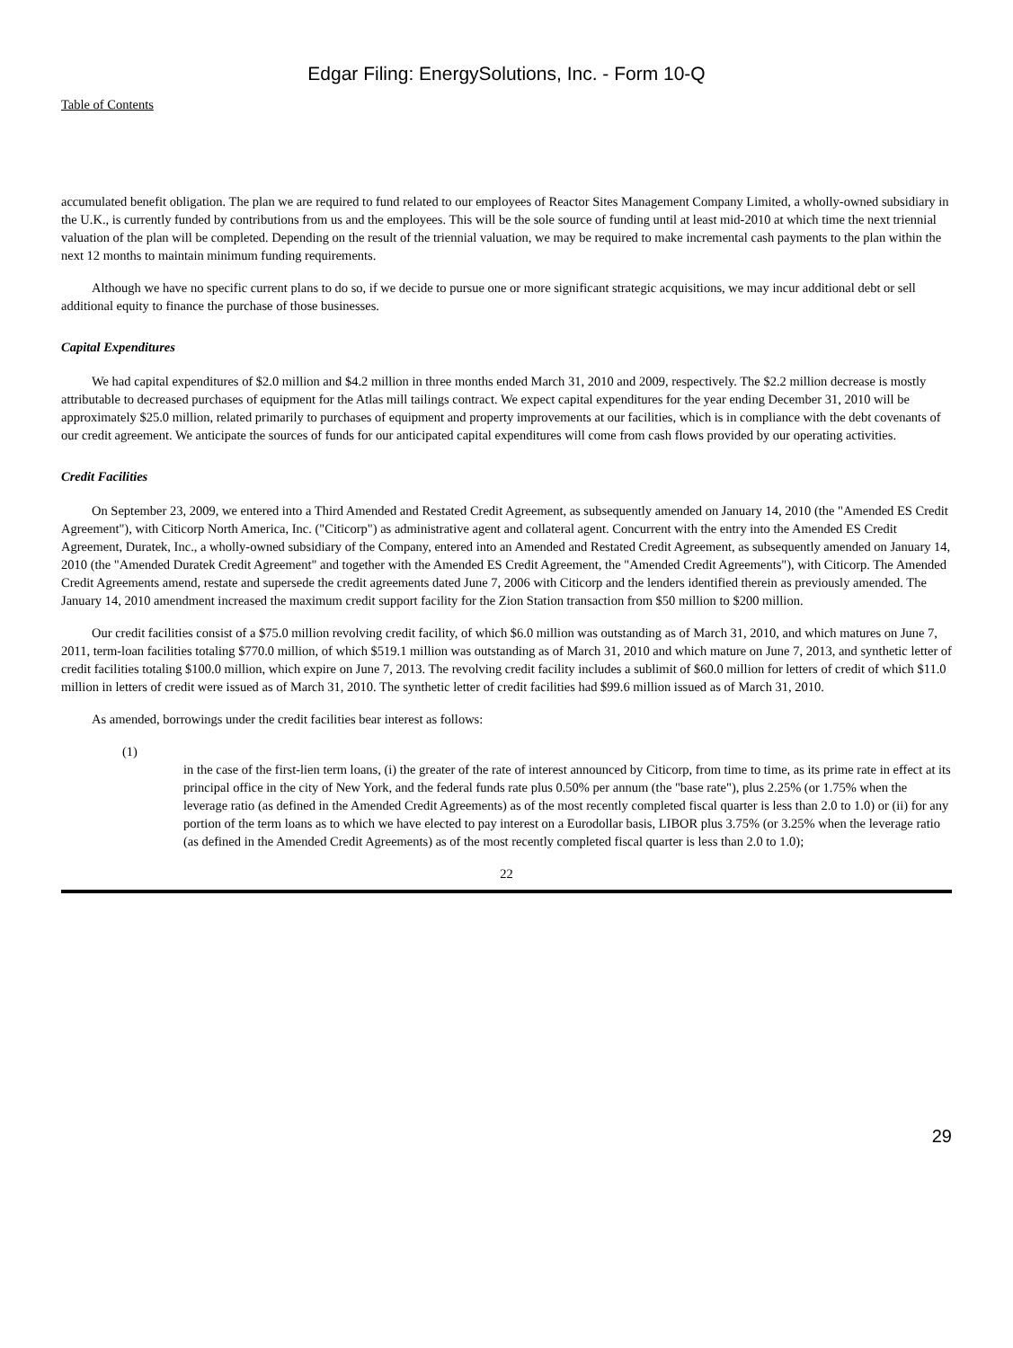Edgar Filing: EnergySolutions, Inc. - Form 10-Q
Table of Contents
accumulated benefit obligation. The plan we are required to fund related to our employees of Reactor Sites Management Company Limited, a wholly-owned subsidiary in the U.K., is currently funded by contributions from us and the employees. This will be the sole source of funding until at least mid-2010 at which time the next triennial valuation of the plan will be completed. Depending on the result of the triennial valuation, we may be required to make incremental cash payments to the plan within the next 12 months to maintain minimum funding requirements.
Although we have no specific current plans to do so, if we decide to pursue one or more significant strategic acquisitions, we may incur additional debt or sell additional equity to finance the purchase of those businesses.
Capital Expenditures
We had capital expenditures of $2.0 million and $4.2 million in three months ended March 31, 2010 and 2009, respectively. The $2.2 million decrease is mostly attributable to decreased purchases of equipment for the Atlas mill tailings contract. We expect capital expenditures for the year ending December 31, 2010 will be approximately $25.0 million, related primarily to purchases of equipment and property improvements at our facilities, which is in compliance with the debt covenants of our credit agreement. We anticipate the sources of funds for our anticipated capital expenditures will come from cash flows provided by our operating activities.
Credit Facilities
On September 23, 2009, we entered into a Third Amended and Restated Credit Agreement, as subsequently amended on January 14, 2010 (the "Amended ES Credit Agreement"), with Citicorp North America, Inc. ("Citicorp") as administrative agent and collateral agent. Concurrent with the entry into the Amended ES Credit Agreement, Duratek, Inc., a wholly-owned subsidiary of the Company, entered into an Amended and Restated Credit Agreement, as subsequently amended on January 14, 2010 (the "Amended Duratek Credit Agreement" and together with the Amended ES Credit Agreement, the "Amended Credit Agreements"), with Citicorp. The Amended Credit Agreements amend, restate and supersede the credit agreements dated June 7, 2006 with Citicorp and the lenders identified therein as previously amended. The January 14, 2010 amendment increased the maximum credit support facility for the Zion Station transaction from $50 million to $200 million.
Our credit facilities consist of a $75.0 million revolving credit facility, of which $6.0 million was outstanding as of March 31, 2010, and which matures on June 7, 2011, term-loan facilities totaling $770.0 million, of which $519.1 million was outstanding as of March 31, 2010 and which mature on June 7, 2013, and synthetic letter of credit facilities totaling $100.0 million, which expire on June 7, 2013. The revolving credit facility includes a sublimit of $60.0 million for letters of credit of which $11.0 million in letters of credit were issued as of March 31, 2010. The synthetic letter of credit facilities had $99.6 million issued as of March 31, 2010.
As amended, borrowings under the credit facilities bear interest as follows:
(1)
in the case of the first-lien term loans, (i) the greater of the rate of interest announced by Citicorp, from time to time, as its prime rate in effect at its principal office in the city of New York, and the federal funds rate plus 0.50% per annum (the "base rate"), plus 2.25% (or 1.75% when the leverage ratio (as defined in the Amended Credit Agreements) as of the most recently completed fiscal quarter is less than 2.0 to 1.0) or (ii) for any portion of the term loans as to which we have elected to pay interest on a Eurodollar basis, LIBOR plus 3.75% (or 3.25% when the leverage ratio (as defined in the Amended Credit Agreements) as of the most recently completed fiscal quarter is less than 2.0 to 1.0);
22
29